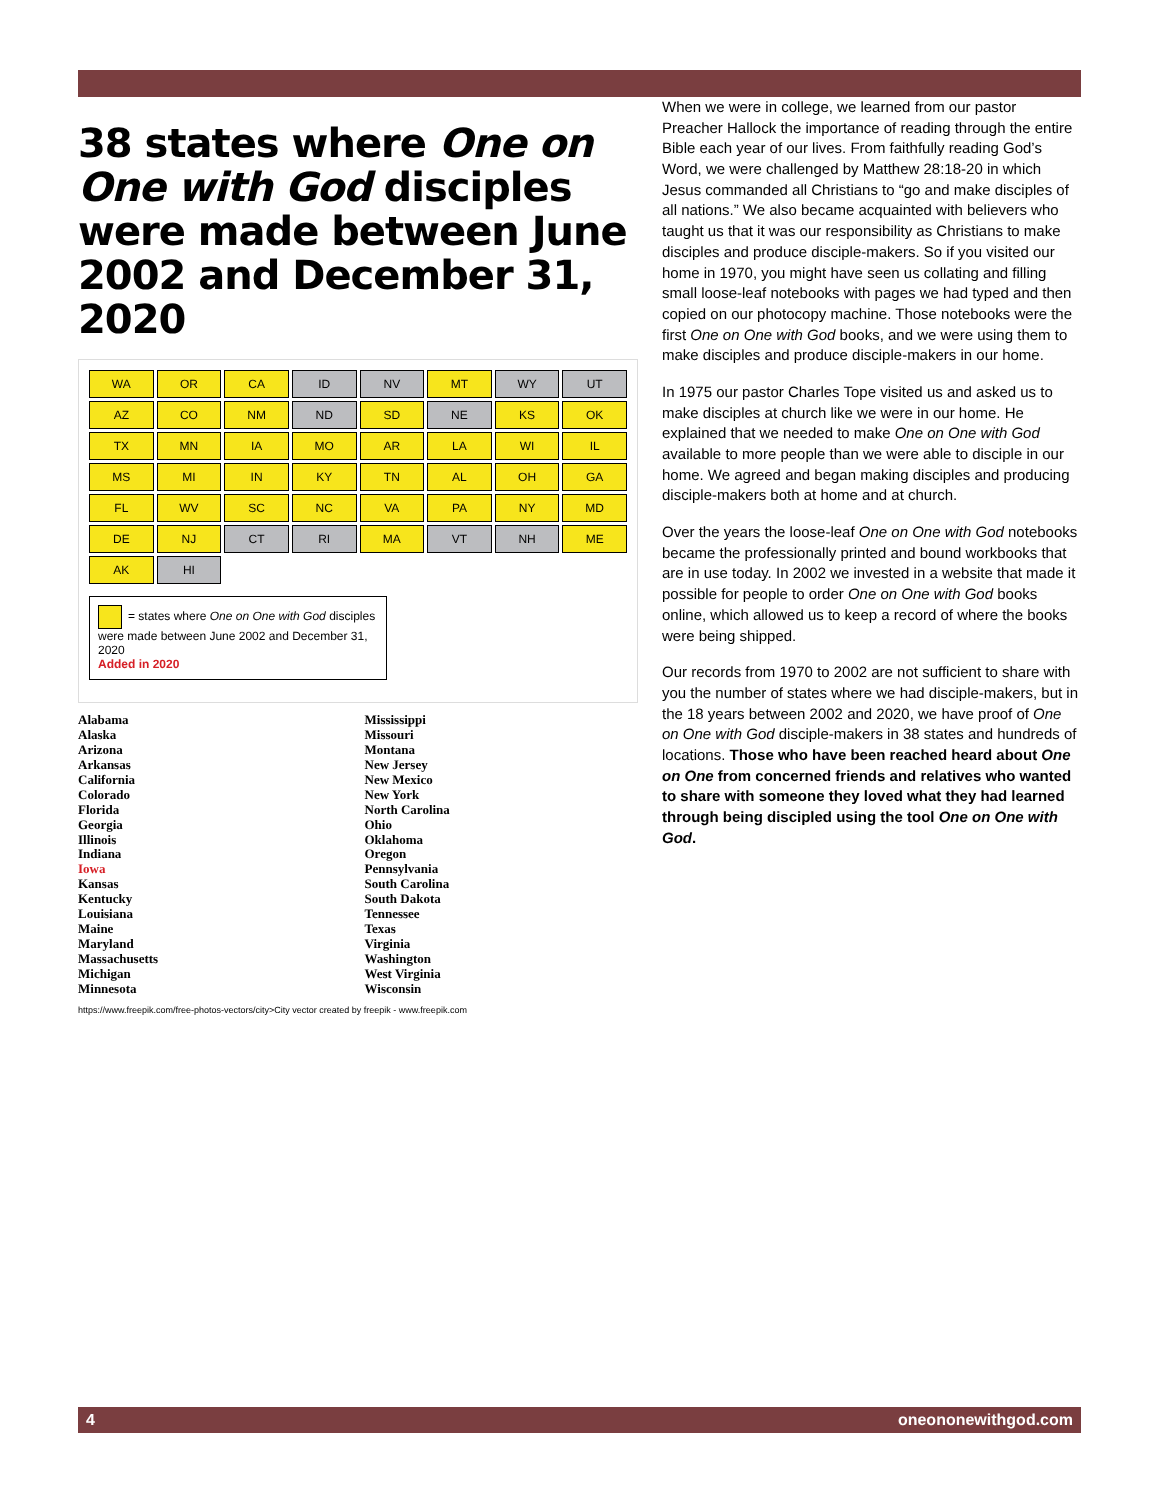38 states where One on One with God disciples were made between June 2002 and December 31, 2020
WA
OR
CA
ID
NV
MT
WY
UT
AZ
CO
NM
ND
SD
NE
KS
OK
TX
MN
IA
MO
AR
LA
WI
IL
MS
MI
IN
KY
TN
AL
OH
GA
FL
WV
SC
NC
VA
PA
NY
MD
DE
NJ
CT
RI
MA
VT
NH
ME
AK
HI
= states where One on One with God disciples were made between June 2002 and December 31, 2020
Added in 2020
Alabama
Alaska
Arizona
Arkansas
California
Colorado
Florida
Georgia
Illinois
Indiana
Iowa
Kansas
Kentucky
Louisiana
Maine
Maryland
Massachusetts
Michigan
Minnesota
Mississippi
Missouri
Montana
New Jersey
New Mexico
New York
North Carolina
Ohio
Oklahoma
Oregon
Pennsylvania
South Carolina
South Dakota
Tennessee
Texas
Virginia
Washington
West Virginia
Wisconsin
https://www.freepik.com/free-photos-vectors/city>City vector created by freepik - www.freepik.com
When we were in college, we learned from our pastor Preacher Hallock the importance of reading through the entire Bible each year of our lives. From faithfully reading God’s Word, we were challenged by Matthew 28:18-20 in which Jesus commanded all Christians to “go and make disciples of all nations.” We also became acquainted with believers who taught us that it was our responsibility as Christians to make disciples and produce disciple-makers. So if you visited our home in 1970, you might have seen us collating and filling small loose-leaf notebooks with pages we had typed and then copied on our photocopy machine. Those notebooks were the first One on One with God books, and we were using them to make disciples and produce disciple-makers in our home.
In 1975 our pastor Charles Tope visited us and asked us to make disciples at church like we were in our home. He explained that we needed to make One on One with God available to more people than we were able to disciple in our home. We agreed and began making disciples and producing disciple-makers both at home and at church.
Over the years the loose-leaf One on One with God notebooks became the professionally printed and bound workbooks that are in use today. In 2002 we invested in a website that made it possible for people to order One on One with God books online, which allowed us to keep a record of where the books were being shipped.
Our records from 1970 to 2002 are not sufficient to share with you the number of states where we had disciple-makers, but in the 18 years between 2002 and 2020, we have proof of One on One with God disciple-makers in 38 states and hundreds of locations. Those who have been reached heard about One on One from concerned friends and relatives who wanted to share with someone they loved what they had learned through being discipled using the tool One on One with God.
4 oneononewithgod.com